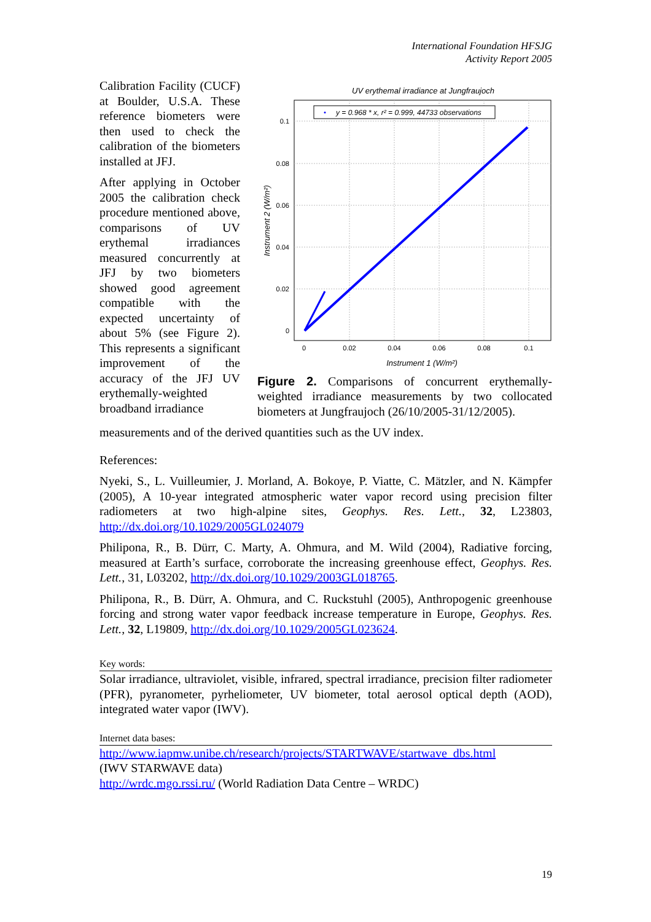International Foundation HFSJG
Activity Report 2005
UV erythemal irradiance at Jungfraujoch
y = 0.968 * x, r² = 0.999, 44733 observations
0.1
0.08
0.06
0.04
0.02
0
0
0.02
0.04
0.06
0.08
0.1
Instrument 1 (W/m²)
Instrument 2 (W/m²)
Figure 2. Comparisons of concurrent erythemally-weighted irradiance measurements by two collocated biometers at Jungfraujoch (26/10/2005-31/12/2005).
Calibration Facility (CUCF) at Boulder, U.S.A. These reference bi­ometers were then used to check the calibration of the biometers installed at JFJ.
After applying in October 2005 the calibration check procedure mentioned above, comparisons of UV erythemal irradiances measured concurrently at JFJ by two biometers showed good agreement compatible with the expected uncertainty of about 5% (see Figure 2). This represents a signif­icant improvement of the accuracy of the JFJ UV erythemally-weighted broadband irradiance
measurements and of the derived quantities such as the UV index.
References:
Nyeki, S., L. Vuilleumier, J. Morland, A. Bokoye, P. Viatte, C. Mätzler, and N. Kämpfer (2005), A 10-year integrated atmospheric water vapor record using precision filter radiometers at two high-alpine sites, Geophys. Res. Lett., 32, L23803, http://dx.doi.org/10.1029/2005GL024079
Philipona, R., B. Dürr, C. Marty, A. Ohmura, and M. Wild (2004), Radiative forcing, measured at Earth’s surface, corroborate the increasing greenhouse effect, Geophys. Res. Lett., 31, L03202, http://dx.doi.org/10.1029/2003GL018765.
Philipona, R., B. Dürr, A. Ohmura, and C. Ruckstuhl (2005), Anthropogenic greenhouse forcing and strong water vapor feedback increase temperature in Europe, Geophys. Res. Lett., 32, L19809, http://dx.doi.org/10.1029/2005GL023624.
Key words:
Solar irradiance, ultraviolet, visible, infrared, spectral irradiance, precision filter radiometer (PFR), pyranometer, pyrheliometer, UV biometer, total aerosol optical depth (AOD), integrated water vapor (IWV).
Internet data bases:
http://www.iapmw.unibe.ch/research/projects/STARTWAVE/startwave_dbs.html
(IWV STARWAVE data)
http://wrdc.mgo.rssi.ru/ (World Radiation Data Centre – WRDC)
19